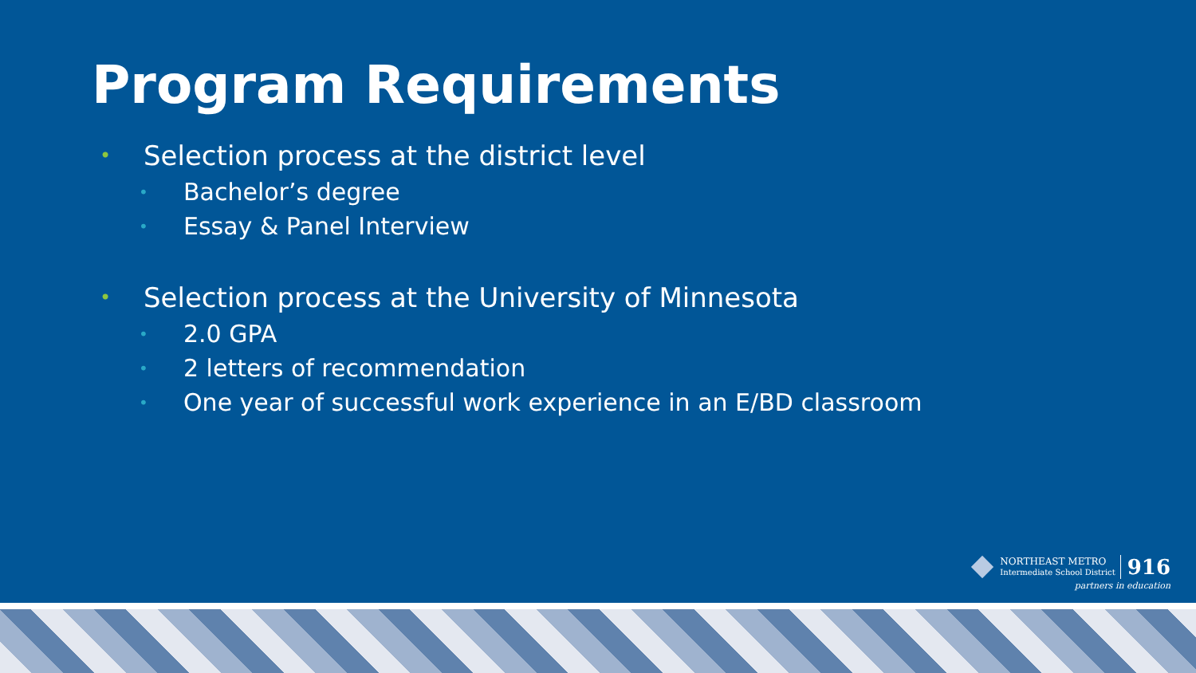Program Requirements
• Selection process at the district level
• Bachelor’s degree
• Essay & Panel Interview
• Selection process at the University of Minnesota
• 2.0 GPA
• 2 letters of recommendation
• One year of successful work experience in an E/BD classroom
NORTHEAST METRO
Intermediate School District
916
partners in education